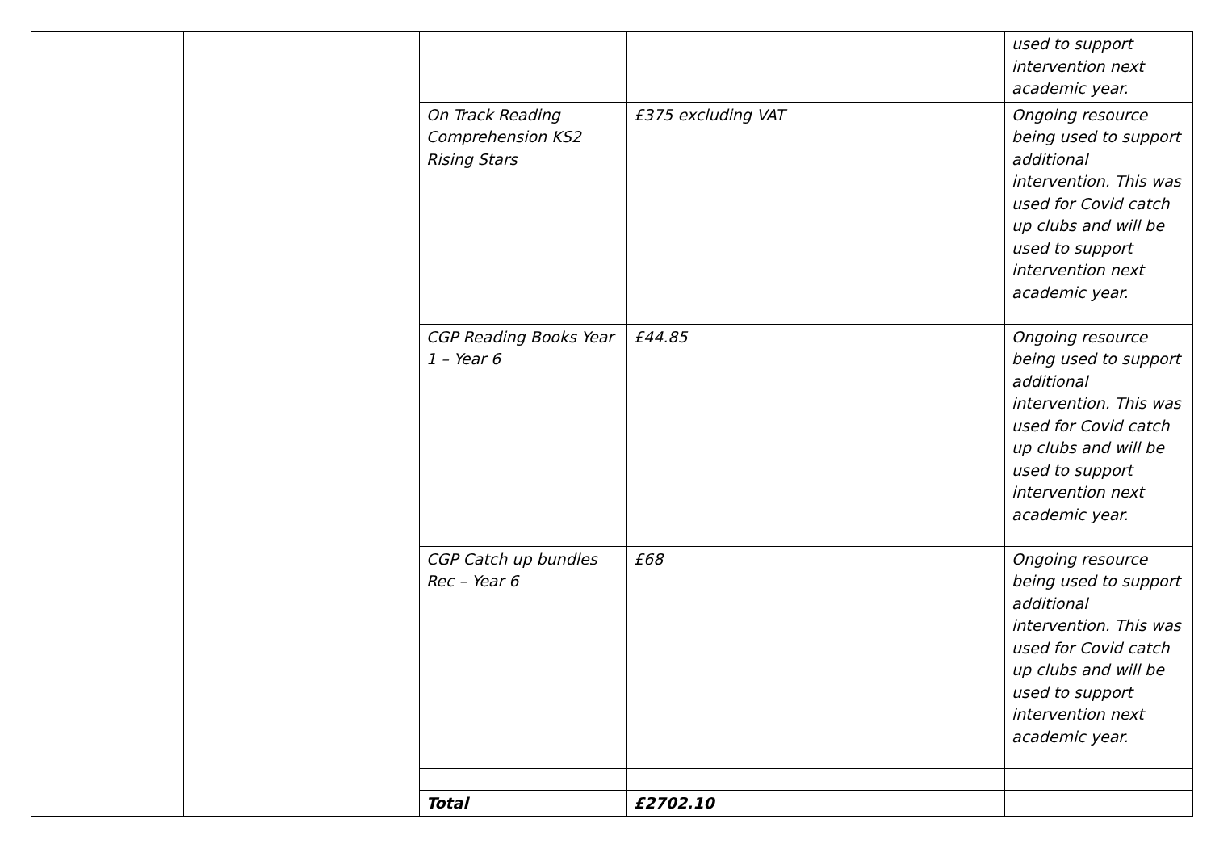| | | | | | used to support intervention next academic year. |
| | | On Track Reading Comprehension KS2 Rising Stars | £375 excluding VAT | | Ongoing resource being used to support additional intervention. This was used for Covid catch up clubs and will be used to support intervention next academic year. |
| | | CGP Reading Books Year 1 – Year 6 | £44.85 | | Ongoing resource being used to support additional intervention. This was used for Covid catch up clubs and will be used to support intervention next academic year. |
| | | CGP Catch up bundles Rec – Year 6 | £68 | | Ongoing resource being used to support additional intervention. This was used for Covid catch up clubs and will be used to support intervention next academic year. |
| | | Total | £2702.10 | | |